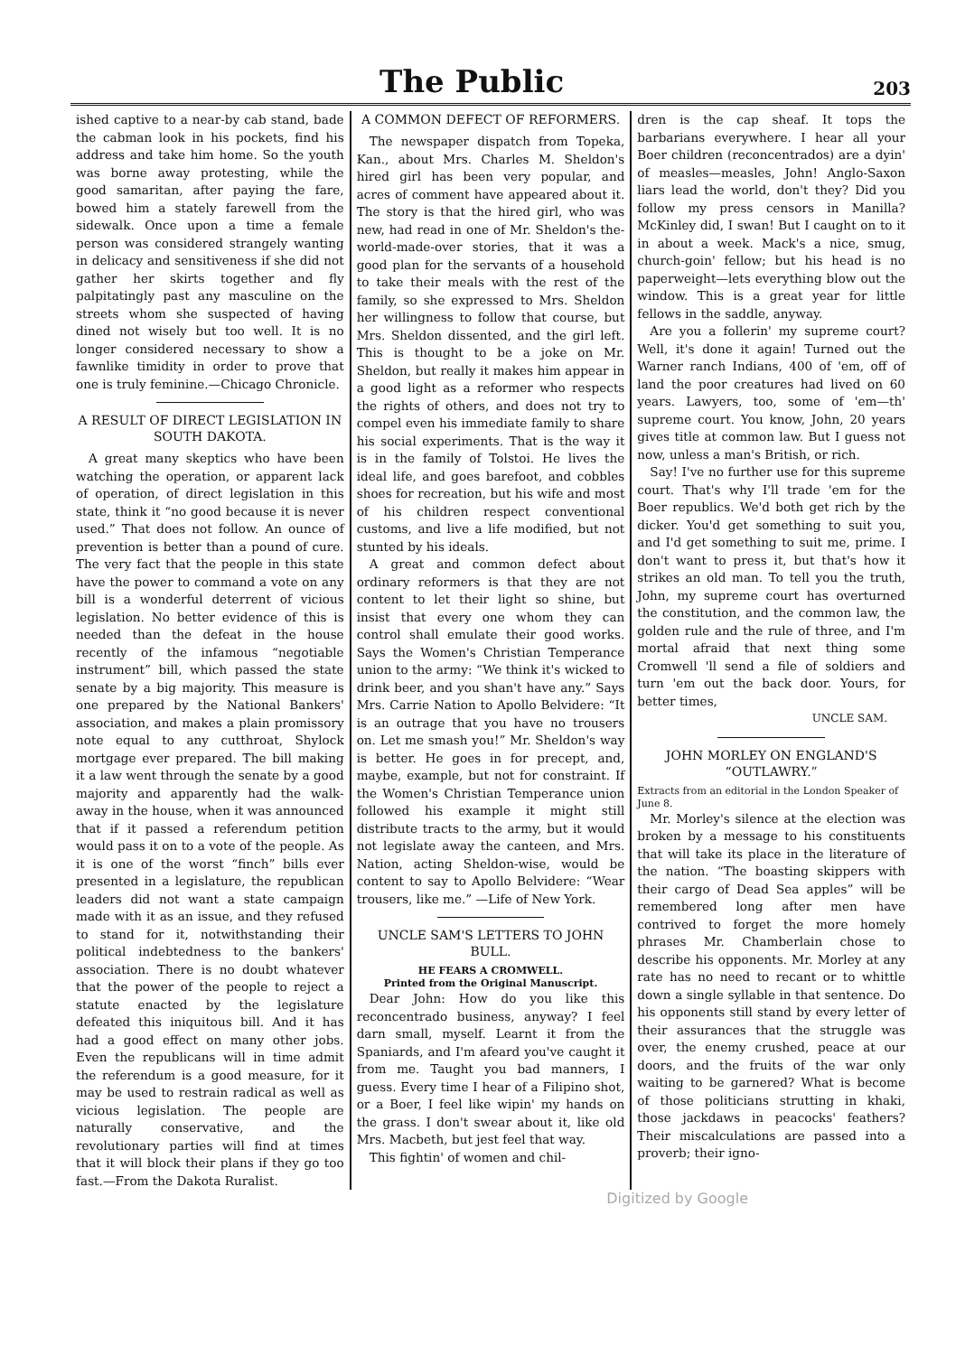The Public 203
ished captive to a near-by cab stand, bade the cabman look in his pockets, find his address and take him home. So the youth was borne away protesting, while the good samaritan, after paying the fare, bowed him a stately farewell from the sidewalk. Once upon a time a female person was considered strangely wanting in delicacy and sensitiveness if she did not gather her skirts together and fly palpitatingly past any masculine on the streets whom she suspected of having dined not wisely but too well. It is no longer considered necessary to show a fawnlike timidity in order to prove that one is truly feminine.—Chicago Chronicle.
A RESULT OF DIRECT LEGISLATION IN SOUTH DAKOTA.
A great many skeptics who have been watching the operation, or apparent lack of operation, of direct legislation in this state, think it “no good because it is never used.” That does not follow. An ounce of prevention is better than a pound of cure. The very fact that the people in this state have the power to command a vote on any bill is a wonderful deterrent of vicious legislation. No better evidence of this is needed than the defeat in the house recently of the infamous “negotiable instrument” bill, which passed the state senate by a big majority. This measure is one prepared by the National Bankers' association, and makes a plain promissory note equal to any cutthroat, Shylock mortgage ever prepared. The bill making it a law went through the senate by a good majority and apparently had the walk-away in the house, when it was announced that if it passed a referendum petition would pass it on to a vote of the people. As it is one of the worst “finch” bills ever presented in a legislature, the republican leaders did not want a state campaign made with it as an issue, and they refused to stand for it, notwithstanding their political indebtedness to the bankers' association. There is no doubt whatever that the power of the people to reject a statute enacted by the legislature defeated this iniquitous bill. And it has had a good effect on many other jobs. Even the republicans will in time admit the referendum is a good measure, for it may be used to restrain radical as well as vicious legislation. The people are naturally conservative, and the revolutionary parties will find at times that it will block their plans if they go too fast.—From the Dakota Ruralist.
A COMMON DEFECT OF REFORMERS.
The newspaper dispatch from Topeka, Kan., about Mrs. Charles M. Sheldon's hired girl has been very popular, and acres of comment have appeared about it. The story is that the hired girl, who was new, had read in one of Mr. Sheldon's the-world-made-over stories, that it was a good plan for the servants of a household to take their meals with the rest of the family, so she expressed to Mrs. Sheldon her willingness to follow that course, but Mrs. Sheldon dissented, and the girl left. This is thought to be a joke on Mr. Sheldon, but really it makes him appear in a good light as a reformer who respects the rights of others, and does not try to compel even his immediate family to share his social experiments. That is the way it is in the family of Tolstoi. He lives the ideal life, and goes barefoot, and cobbles shoes for recreation, but his wife and most of his children respect conventional customs, and live a life modified, but not stunted by his ideals.
A great and common defect about ordinary reformers is that they are not content to let their light so shine, but insist that every one whom they can control shall emulate their good works. Says the Women's Christian Temperance union to the army: “We think it's wicked to drink beer, and you shan't have any.” Says Mrs. Carrie Nation to Apollo Belvidere: “It is an outrage that you have no trousers on. Let me smash you!” Mr. Sheldon's way is better. He goes in for precept, and, maybe, example, but not for constraint. If the Women's Christian Temperance union followed his example it might still distribute tracts to the army, but it would not legislate away the canteen, and Mrs. Nation, acting Sheldon-wise, would be content to say to Apollo Belvidere: “Wear trousers, like me.” —Life of New York.
UNCLE SAM'S LETTERS TO JOHN BULL.
HE FEARS A CROMWELL.
Printed from the Original Manuscript.
Dear John: How do you like this reconcentrado business, anyway? I feel darn small, myself. Learnt it from the Spaniards, and I'm afeard you've caught it from me. Taught you bad manners, I guess. Every time I hear of a Filipino shot, or a Boer, I feel like wipin' my hands on the grass. I don't swear about it, like old Mrs. Macbeth, but jest feel that way.
This fightin' of women and chil-
dren is the cap sheaf. It tops the barbarians everywhere. I hear all your Boer children (reconcentrados) are a dyin' of measles—measles, John! Anglo-Saxon liars lead the world, don't they? Did you follow my press censors in Manilla? McKinley did, I swan! But I caught on to it in about a week. Mack's a nice, smug, church-goin' fellow; but his head is no paperweight—lets everything blow out the window. This is a great year for little fellows in the saddle, anyway.
Are you a follerin' my supreme court? Well, it's done it again! Turned out the Warner ranch Indians, 400 of 'em, off of land the poor creatures had lived on 60 years. Lawyers, too, some of 'em—th' supreme court. You know, John, 20 years gives title at common law. But I guess not now, unless a man's British, or rich.
Say! I've no further use for this supreme court. That's why I'll trade 'em for the Boer republics. We'd both get rich by the dicker. You'd get something to suit you, and I'd get something to suit me, prime. I don't want to press it, but that's how it strikes an old man. To tell you the truth, John, my supreme court has overturned the constitution, and the common law, the golden rule and the rule of three, and I'm mortal afraid that next thing some Cromwell 'll send a file of soldiers and turn 'em out the back door. Yours, for better times,
UNCLE SAM.
JOHN MORLEY ON ENGLAND'S “OUTLAWRY.”
Extracts from an editorial in the London Speaker of June 8.
Mr. Morley's silence at the election was broken by a message to his constituents that will take its place in the literature of the nation. “The boasting skippers with their cargo of Dead Sea apples” will be remembered long after men have contrived to forget the more homely phrases Mr. Chamberlain chose to describe his opponents. Mr. Morley at any rate has no need to recant or to whittle down a single syllable in that sentence. Do his opponents still stand by every letter of their assurances that the struggle was over, the enemy crushed, peace at our doors, and the fruits of the war only waiting to be garnered? What is become of those politicians strutting in khaki, those jackdaws in peacocks' feathers? Their miscalculations are passed into a proverb; their igno-
Digitized by Google